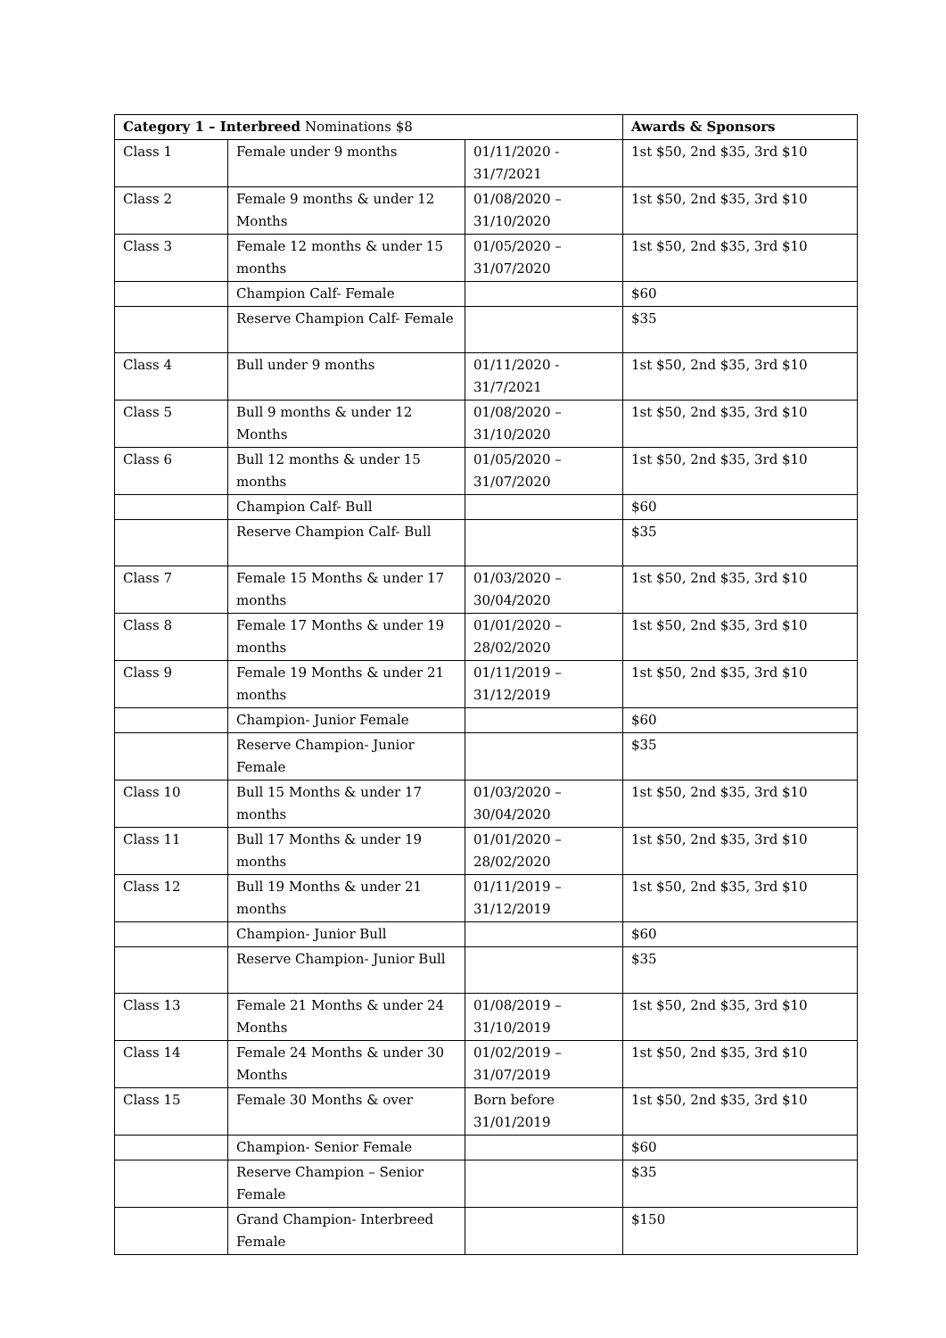| Category 1 – Interbreed Nominations $8 | | | Awards & Sponsors |
| --- | --- | --- | --- |
| Class 1 | Female under 9 months | 01/11/2020 - 31/7/2021 | 1st $50, 2nd $35, 3rd $10 |
| Class 2 | Female 9 months & under 12 Months | 01/08/2020 – 31/10/2020 | 1st $50, 2nd $35, 3rd $10 |
| Class 3 | Female 12 months & under 15 months | 01/05/2020 – 31/07/2020 | 1st $50, 2nd $35, 3rd $10 |
| | Champion Calf- Female | | $60 |
| | Reserve Champion Calf- Female | | $35 |
| Class 4 | Bull under 9 months | 01/11/2020 - 31/7/2021 | 1st $50, 2nd $35, 3rd $10 |
| Class 5 | Bull 9 months & under 12 Months | 01/08/2020 – 31/10/2020 | 1st $50, 2nd $35, 3rd $10 |
| Class 6 | Bull 12 months & under 15 months | 01/05/2020 – 31/07/2020 | 1st $50, 2nd $35, 3rd $10 |
| | Champion Calf- Bull | | $60 |
| | Reserve Champion Calf- Bull | | $35 |
| Class 7 | Female 15 Months & under 17 months | 01/03/2020 – 30/04/2020 | 1st $50, 2nd $35, 3rd $10 |
| Class 8 | Female 17 Months & under 19 months | 01/01/2020 – 28/02/2020 | 1st $50, 2nd $35, 3rd $10 |
| Class 9 | Female 19 Months & under 21 months | 01/11/2019 – 31/12/2019 | 1st $50, 2nd $35, 3rd $10 |
| | Champion- Junior Female | | $60 |
| | Reserve Champion- Junior Female | | $35 |
| Class 10 | Bull 15 Months & under 17 months | 01/03/2020 – 30/04/2020 | 1st $50, 2nd $35, 3rd $10 |
| Class 11 | Bull 17 Months & under 19 months | 01/01/2020 – 28/02/2020 | 1st $50, 2nd $35, 3rd $10 |
| Class 12 | Bull 19 Months & under 21 months | 01/11/2019 – 31/12/2019 | 1st $50, 2nd $35, 3rd $10 |
| | Champion- Junior Bull | | $60 |
| | Reserve Champion- Junior Bull | | $35 |
| Class 13 | Female 21 Months & under 24 Months | 01/08/2019 – 31/10/2019 | 1st $50, 2nd $35, 3rd $10 |
| Class 14 | Female 24 Months & under 30 Months | 01/02/2019 – 31/07/2019 | 1st $50, 2nd $35, 3rd $10 |
| Class 15 | Female 30 Months & over | Born before 31/01/2019 | 1st $50, 2nd $35, 3rd $10 |
| | Champion- Senior Female | | $60 |
| | Reserve Champion – Senior Female | | $35 |
| | Grand Champion- Interbreed Female | | $150 |